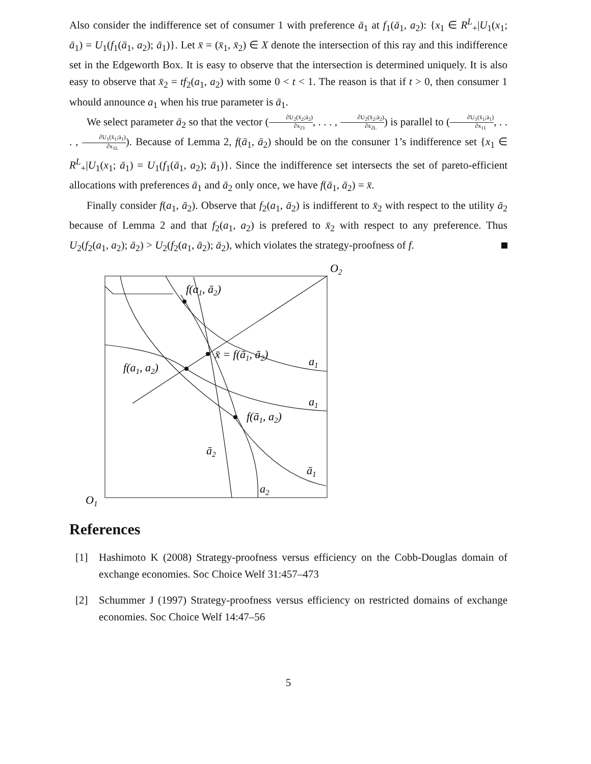Also consider the indifference set of consumer 1 with preference ā<sub>1</sub> at f<sub>1</sub>(ā<sub>1</sub>, a<sub>2</sub>): {x<sub>1</sub> ∈ R<sup>L</sup><sub>+</sub>|U<sub>1</sub>(x<sub>1</sub>; ā<sub>1</sub>) = U<sub>1</sub>(f<sub>1</sub>(ā<sub>1</sub>, a<sub>2</sub>); ā<sub>1</sub>)}. Let x̄ = (x̄<sub>1</sub>, x̄<sub>2</sub>) ∈ X denote the intersection of this ray and this indifference set in the Edgeworth Box. It is easy to observe that the intersection is determined uniquely. It is also easy to observe that x̄<sub>2</sub> = tf<sub>2</sub>(a<sub>1</sub>, a<sub>2</sub>) with some 0 < t < 1. The reason is that if t > 0, then consumer 1 whould announce a<sub>1</sub> when his true parameter is ā<sub>1</sub>.
We select parameter ā<sub>2</sub> so that the vector (∂U<sub>2</sub>(x̄<sub>2</sub>;ā<sub>2</sub>) ∂x<sub>21</sub>, . . . , ∂U<sub>2</sub>(x̄<sub>2</sub>;ā<sub>2</sub>) ∂x<sub>2L</sub>) is parallel to (∂U<sub>1</sub>(x̄<sub>1</sub>;ā<sub>1</sub>) ∂x<sub>11</sub>, . . . , ∂U<sub>1</sub>(x̄<sub>1</sub>;ā<sub>1</sub>) ∂x<sub>1L</sub>). Because of Lemma 2, f(ā<sub>1</sub>, ā<sub>2</sub>) should be on the consuner 1’s indifference set {x<sub>1</sub> ∈ R<sup>L</sup><sub>+</sub>|U<sub>1</sub>(x<sub>1</sub>; ā<sub>1</sub>) = U<sub>1</sub>(f<sub>1</sub>(ā<sub>1</sub>, a<sub>2</sub>); ā<sub>1</sub>)}. Since the indifference set intersects the set of pareto-efficient allocations with preferences ā<sub>1</sub> and ā<sub>2</sub> only once, we have f(ā<sub>1</sub>, ā<sub>2</sub>) = x̄.
Finally consider f(a<sub>1</sub>, ā<sub>2</sub>). Observe that f<sub>2</sub>(a<sub>1</sub>, ā<sub>2</sub>) is indifferent to x̄<sub>2</sub> with respect to the utility ā<sub>2</sub> because of Lemma 2 and that f<sub>2</sub>(a<sub>1</sub>, a<sub>2</sub>) is prefered to x̄<sub>2</sub> with respect to any preference. Thus U<sub>2</sub>(f<sub>2</sub>(a<sub>1</sub>, a<sub>2</sub>); ā<sub>2</sub>) > U<sub>2</sub>(f<sub>2</sub>(a<sub>1</sub>, ā<sub>2</sub>); ā<sub>2</sub>), which violates the strategy-proofness of f.
O2
f(a1, ā2)
x̄ = f(ā1, ā2)
a1
f(a1, a2)
a1
f(ā1, a2)
ā2
ā1
a2
O1
References
[1] Hashimoto K (2008) Strategy-proofness versus efficiency on the Cobb-Douglas domain of exchange economies. Soc Choice Welf 31:457–473
[2] Schummer J (1997) Strategy-proofness versus efficiency on restricted domains of exchange economies. Soc Choice Welf 14:47–56
5